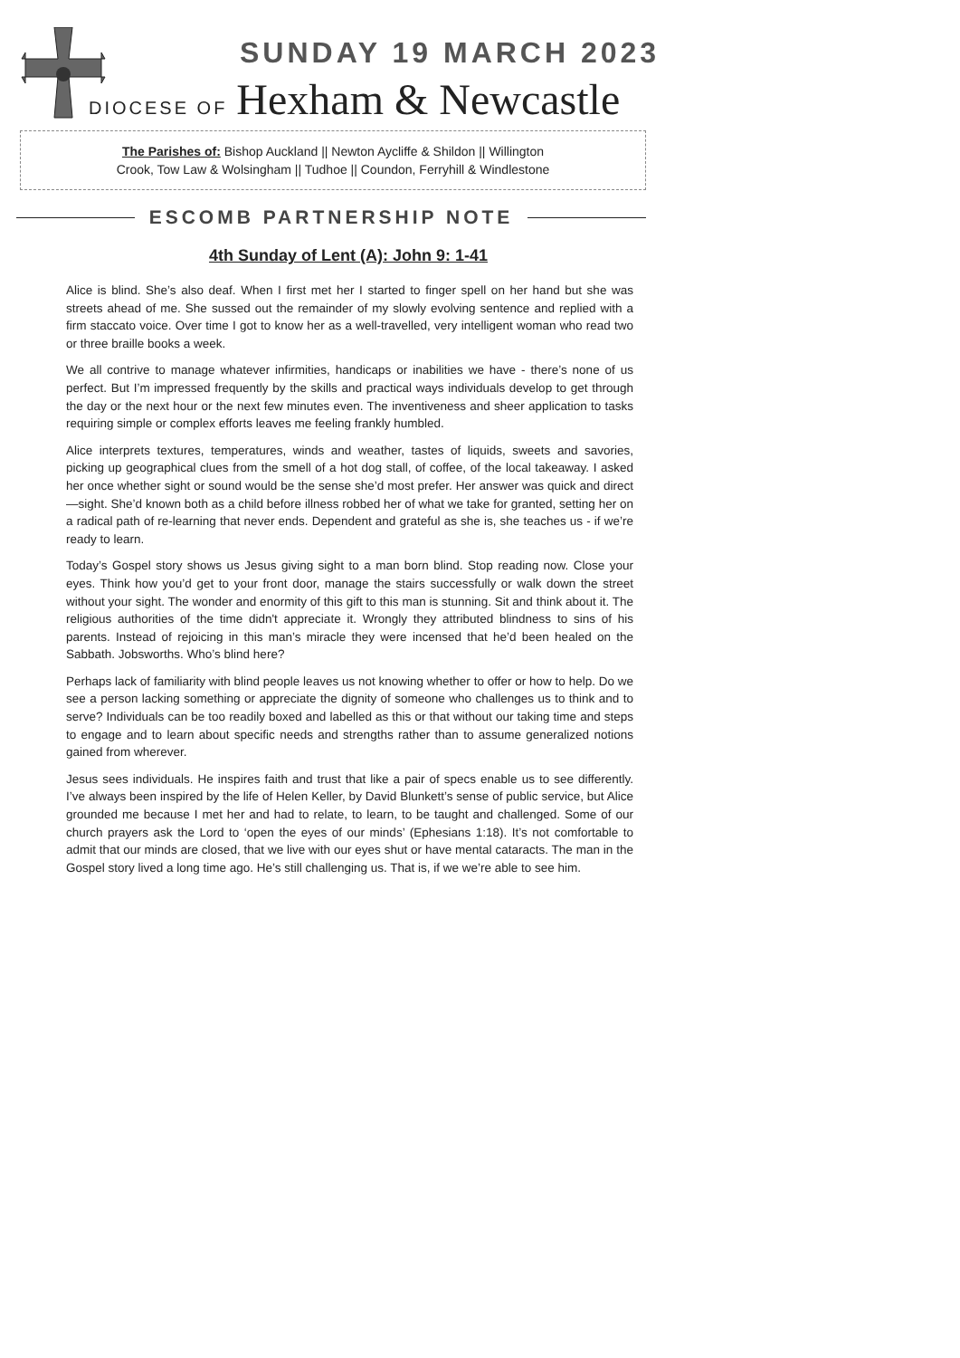SUNDAY 19 MARCH 2023
DIOCESE OF Hexham & Newcastle
The Parishes of: Bishop Auckland || Newton Aycliffe & Shildon || Willington
Crook, Tow Law & Wolsingham || Tudhoe || Coundon, Ferryhill & Windlestone
ESCOMB PARTNERSHIP NOTE
4th Sunday of Lent (A): John 9: 1-41
Alice is blind. She’s also deaf. When I first met her I started to finger spell on her hand but she was streets ahead of me. She sussed out the remainder of my slowly evolving sentence and replied with a firm staccato voice. Over time I got to know her as a well-travelled, very intelligent woman who read two or three braille books a week.
We all contrive to manage whatever infirmities, handicaps or inabilities we have - there’s none of us perfect. But I’m impressed frequently by the skills and practical ways individuals develop to get through the day or the next hour or the next few minutes even. The inventiveness and sheer application to tasks requiring simple or complex efforts leaves me feeling frankly humbled.
Alice interprets textures, temperatures, winds and weather, tastes of liquids, sweets and savories, picking up geographical clues from the smell of a hot dog stall, of coffee, of the local takeaway. I asked her once whether sight or sound would be the sense she’d most prefer. Her answer was quick and direct—sight. She’d known both as a child before illness robbed her of what we take for granted, setting her on a radical path of re-learning that never ends. Dependent and grateful as she is, she teaches us - if we’re ready to learn.
Today’s Gospel story shows us Jesus giving sight to a man born blind. Stop reading now. Close your eyes. Think how you’d get to your front door, manage the stairs successfully or walk down the street without your sight. The wonder and enormity of this gift to this man is stunning. Sit and think about it. The religious authorities of the time didn't appreciate it. Wrongly they attributed blindness to sins of his parents. Instead of rejoicing in this man’s miracle they were incensed that he’d been healed on the Sabbath. Jobsworths. Who’s blind here?
Perhaps lack of familiarity with blind people leaves us not knowing whether to offer or how to help. Do we see a person lacking something or appreciate the dignity of someone who challenges us to think and to serve? Individuals can be too readily boxed and labelled as this or that without our taking time and steps to engage and to learn about specific needs and strengths rather than to assume generalized notions gained from wherever.
Jesus sees individuals. He inspires faith and trust that like a pair of specs enable us to see differently. I’ve always been inspired by the life of Helen Keller, by David Blunkett’s sense of public service, but Alice grounded me because I met her and had to relate, to learn, to be taught and challenged. Some of our church prayers ask the Lord to ‘open the eyes of our minds’ (Ephesians 1:18). It’s not comfortable to admit that our minds are closed, that we live with our eyes shut or have mental cataracts. The man in the Gospel story lived a long time ago. He’s still challenging us. That is, if we we’re able to see him.